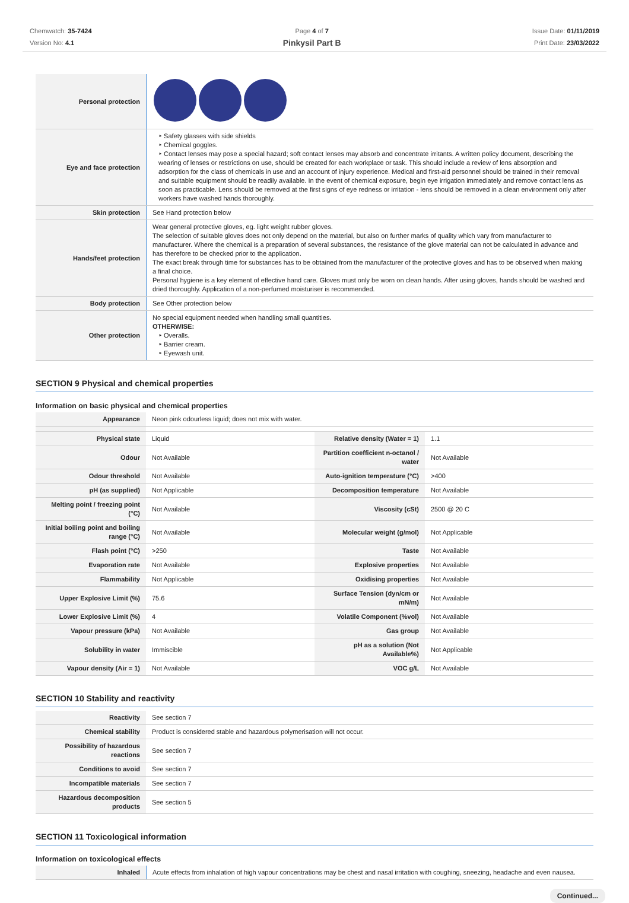Chemwatch: 35-7424
Version No: 4.1
Page 4 of 7
Pinkysil Part B
Issue Date: 01/11/2019
Print Date: 23/03/2022
| Personal protection | |
| Eye and face protection | ‣ Safety glasses with side shields ‣ Chemical goggles. ‣ Contact lenses may pose a special hazard; soft contact lenses may absorb and concentrate irritants. A written policy document, describing the wearing of lenses or restrictions on use, should be created for each workplace or task. This should include a review of lens absorption and adsorption for the class of chemicals in use and an account of injury experience. Medical and first-aid personnel should be trained in their removal and suitable equipment should be readily available. In the event of chemical exposure, begin eye irrigation immediately and remove contact lens as soon as practicable. Lens should be removed at the first signs of eye redness or irritation - lens should be removed in a clean environment only after workers have washed hands thoroughly. |
| Skin protection | See Hand protection below |
| Hands/feet protection | Wear general protective gloves, eg. light weight rubber gloves. The selection of suitable gloves does not only depend on the material, but also on further marks of quality which vary from manufacturer to manufacturer. Where the chemical is a preparation of several substances, the resistance of the glove material can not be calculated in advance and has therefore to be checked prior to the application. The exact break through time for substances has to be obtained from the manufacturer of the protective gloves and has to be observed when making a final choice. Personal hygiene is a key element of effective hand care. Gloves must only be worn on clean hands. After using gloves, hands should be washed and dried thoroughly. Application of a non-perfumed moisturiser is recommended. |
| Body protection | See Other protection below |
| Other protection | No special equipment needed when handling small quantities. OTHERWISE: ‣ Overalls. ‣ Barrier cream. ‣ Eyewash unit. |
SECTION 9 Physical and chemical properties
Information on basic physical and chemical properties
| Appearance | Neon pink odourless liquid; does not mix with water. | | |
| Physical state | Liquid | Relative density (Water = 1) | 1.1 |
| Odour | Not Available | Partition coefficient n-octanol / water | Not Available |
| Odour threshold | Not Available | Auto-ignition temperature (°C) | >400 |
| pH (as supplied) | Not Applicable | Decomposition temperature | Not Available |
| Melting point / freezing point (°C) | Not Available | Viscosity (cSt) | 2500 @ 20 C |
| Initial boiling point and boiling range (°C) | Not Available | Molecular weight (g/mol) | Not Applicable |
| Flash point (°C) | >250 | Taste | Not Available |
| Evaporation rate | Not Available | Explosive properties | Not Available |
| Flammability | Not Applicable | Oxidising properties | Not Available |
| Upper Explosive Limit (%) | 75.6 | Surface Tension (dyn/cm or mN/m) | Not Available |
| Lower Explosive Limit (%) | 4 | Volatile Component (%vol) | Not Available |
| Vapour pressure (kPa) | Not Available | Gas group | Not Available |
| Solubility in water | Immiscible | pH as a solution (Not Available%) | Not Applicable |
| Vapour density (Air = 1) | Not Available | VOC g/L | Not Available |
SECTION 10 Stability and reactivity
| Reactivity | See section 7 |
| Chemical stability | Product is considered stable and hazardous polymerisation will not occur. |
| Possibility of hazardous reactions | See section 7 |
| Conditions to avoid | See section 7 |
| Incompatible materials | See section 7 |
| Hazardous decomposition products | See section 5 |
SECTION 11 Toxicological information
Information on toxicological effects
| Inhaled | Acute effects from inhalation of high vapour concentrations may be chest and nasal irritation with coughing, sneezing, headache and even nausea. |
Continued...